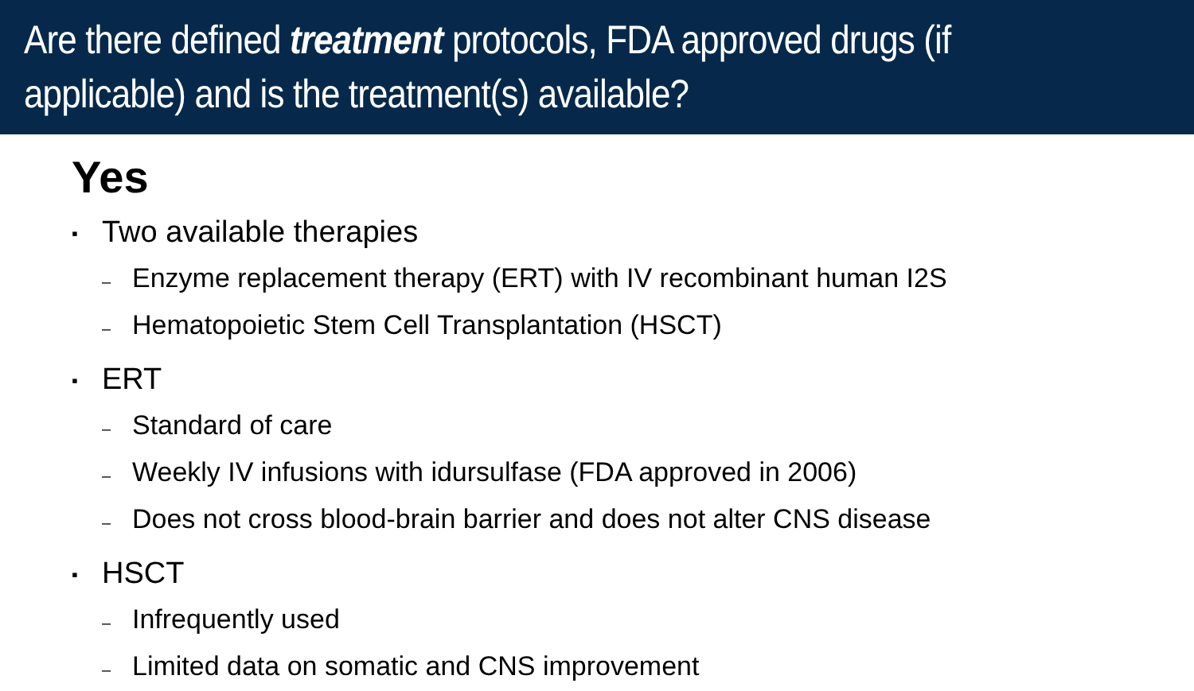Are there defined treatment protocols, FDA approved drugs (if applicable) and is the treatment(s) available?
Yes
▪ Two available therapies
– Enzyme replacement therapy (ERT) with IV recombinant human I2S
– Hematopoietic Stem Cell Transplantation (HSCT)
▪ ERT
– Standard of care
– Weekly IV infusions with idursulfase (FDA approved in 2006)
– Does not cross blood-brain barrier and does not alter CNS disease
▪ HSCT
– Infrequently used
– Limited data on somatic and CNS improvement